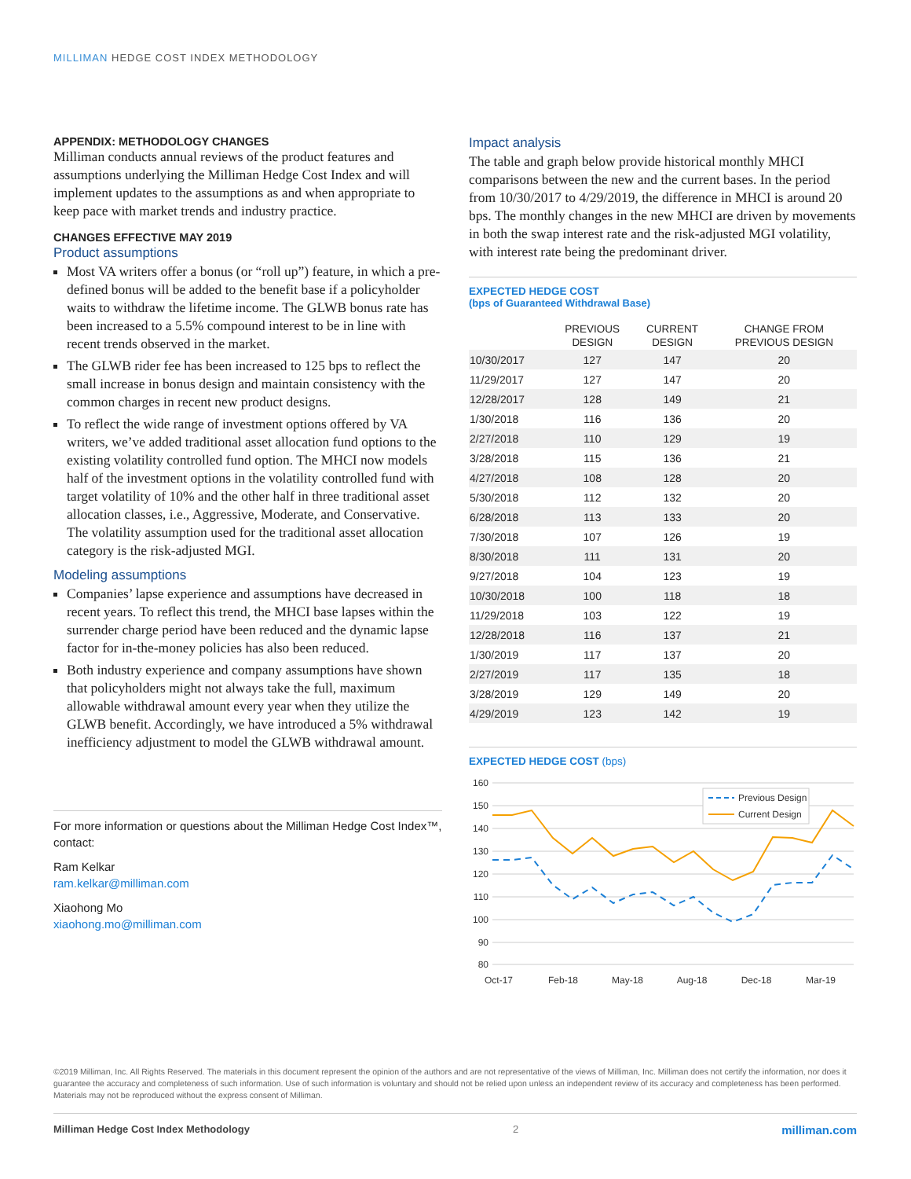MILLIMAN HEDGE COST INDEX METHODOLOGY
APPENDIX: METHODOLOGY CHANGES
Milliman conducts annual reviews of the product features and assumptions underlying the Milliman Hedge Cost Index and will implement updates to the assumptions as and when appropriate to keep pace with market trends and industry practice.
CHANGES EFFECTIVE MAY 2019
Product assumptions
Most VA writers offer a bonus (or “roll up”) feature, in which a pre-defined bonus will be added to the benefit base if a policyholder waits to withdraw the lifetime income. The GLWB bonus rate has been increased to a 5.5% compound interest to be in line with recent trends observed in the market.
The GLWB rider fee has been increased to 125 bps to reflect the small increase in bonus design and maintain consistency with the common charges in recent new product designs.
To reflect the wide range of investment options offered by VA writers, we’ve added traditional asset allocation fund options to the existing volatility controlled fund option. The MHCI now models half of the investment options in the volatility controlled fund with target volatility of 10% and the other half in three traditional asset allocation classes, i.e., Aggressive, Moderate, and Conservative. The volatility assumption used for the traditional asset allocation category is the risk-adjusted MGI.
Modeling assumptions
Companies’ lapse experience and assumptions have decreased in recent years. To reflect this trend, the MHCI base lapses within the surrender charge period have been reduced and the dynamic lapse factor for in-the-money policies has also been reduced.
Both industry experience and company assumptions have shown that policyholders might not always take the full, maximum allowable withdrawal amount every year when they utilize the GLWB benefit. Accordingly, we have introduced a 5% withdrawal inefficiency adjustment to model the GLWB withdrawal amount.
For more information or questions about the Milliman Hedge Cost Index™, contact:
Ram Kelkar
ram.kelkar@milliman.com
Xiaohong Mo
xiaohong.mo@milliman.com
Impact analysis
The table and graph below provide historical monthly MHCI comparisons between the new and the current bases. In the period from 10/30/2017 to 4/29/2019, the difference in MHCI is around 20 bps. The monthly changes in the new MHCI are driven by movements in both the swap interest rate and the risk-adjusted MGI volatility, with interest rate being the predominant driver.
EXPECTED HEDGE COST
(bps of Guaranteed Withdrawal Base)
| | PREVIOUS DESIGN | CURRENT DESIGN | CHANGE FROM PREVIOUS DESIGN |
| --- | --- | --- | --- |
| 10/30/2017 | 127 | 147 | 20 |
| 11/29/2017 | 127 | 147 | 20 |
| 12/28/2017 | 128 | 149 | 21 |
| 1/30/2018 | 116 | 136 | 20 |
| 2/27/2018 | 110 | 129 | 19 |
| 3/28/2018 | 115 | 136 | 21 |
| 4/27/2018 | 108 | 128 | 20 |
| 5/30/2018 | 112 | 132 | 20 |
| 6/28/2018 | 113 | 133 | 20 |
| 7/30/2018 | 107 | 126 | 19 |
| 8/30/2018 | 111 | 131 | 20 |
| 9/27/2018 | 104 | 123 | 19 |
| 10/30/2018 | 100 | 118 | 18 |
| 11/29/2018 | 103 | 122 | 19 |
| 12/28/2018 | 116 | 137 | 21 |
| 1/30/2019 | 117 | 137 | 20 |
| 2/27/2019 | 117 | 135 | 18 |
| 3/28/2019 | 129 | 149 | 20 |
| 4/29/2019 | 123 | 142 | 19 |
EXPECTED HEDGE COST (bps)
160
150
140
130
120
110
100
90
80
Oct-17
Feb-18
May-18
Aug-18
Dec-18
Mar-19
Previous Design
Current Design
©2019 Milliman, Inc. All Rights Reserved. The materials in this document represent the opinion of the authors and are not representative of the views of Milliman, Inc. Milliman does not certify the information, nor does it guarantee the accuracy and completeness of such information. Use of such information is voluntary and should not be relied upon unless an independent review of its accuracy and completeness has been performed. Materials may not be reproduced without the express consent of Milliman.
Milliman Hedge Cost Index Methodology 2 milliman.com